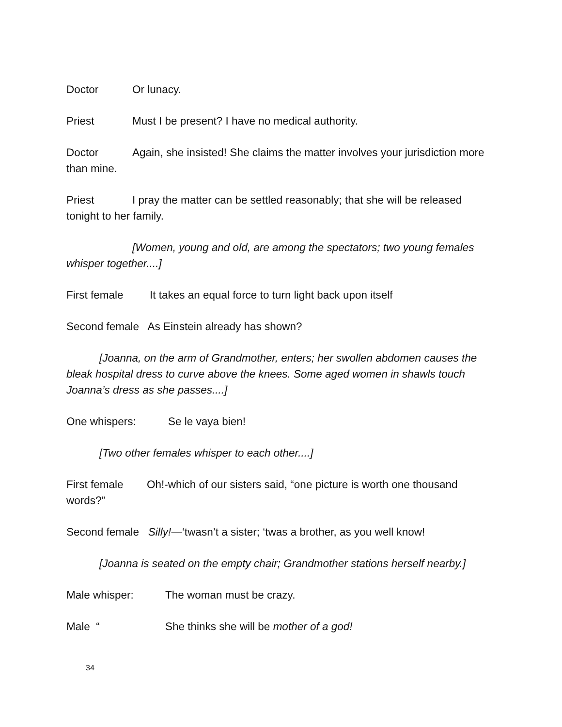Doctor Or lunacy.
Priest Must I be present? I have no medical authority.
Doctor Again, she insisted! She claims the matter involves your jurisdiction more than mine.
Priest I pray the matter can be settled reasonably; that she will be released tonight to her family.
[Women, young and old, are among the spectators; two young females whisper together....]
First female It takes an equal force to turn light back upon itself
Second female As Einstein already has shown?
[Joanna, on the arm of Grandmother, enters; her swollen abdomen causes the bleak hospital dress to curve above the knees. Some aged women in shawls touch Joanna’s dress as she passes....]
One whispers: Se le vaya bien!
[Two other females whisper to each other....]
First female Oh!-which of our sisters said, “one picture is worth one thousand words?”
Second female Silly!—‘twasn’t a sister; ‘twas a brother, as you well know!
[Joanna is seated on the empty chair; Grandmother stations herself nearby.]
Male whisper: The woman must be crazy.
Male “She thinks she will be mother of a god!
34